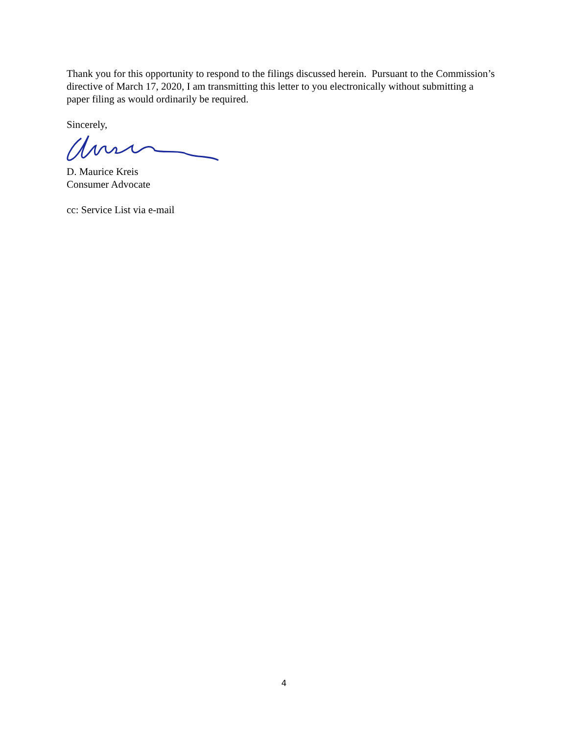Thank you for this opportunity to respond to the filings discussed herein. Pursuant to the Commission’s directive of March 17, 2020, I am transmitting this letter to you electronically without submitting a paper filing as would ordinarily be required.
Sincerely,
D. Maurice Kreis
Consumer Advocate
cc: Service List via e-mail
4